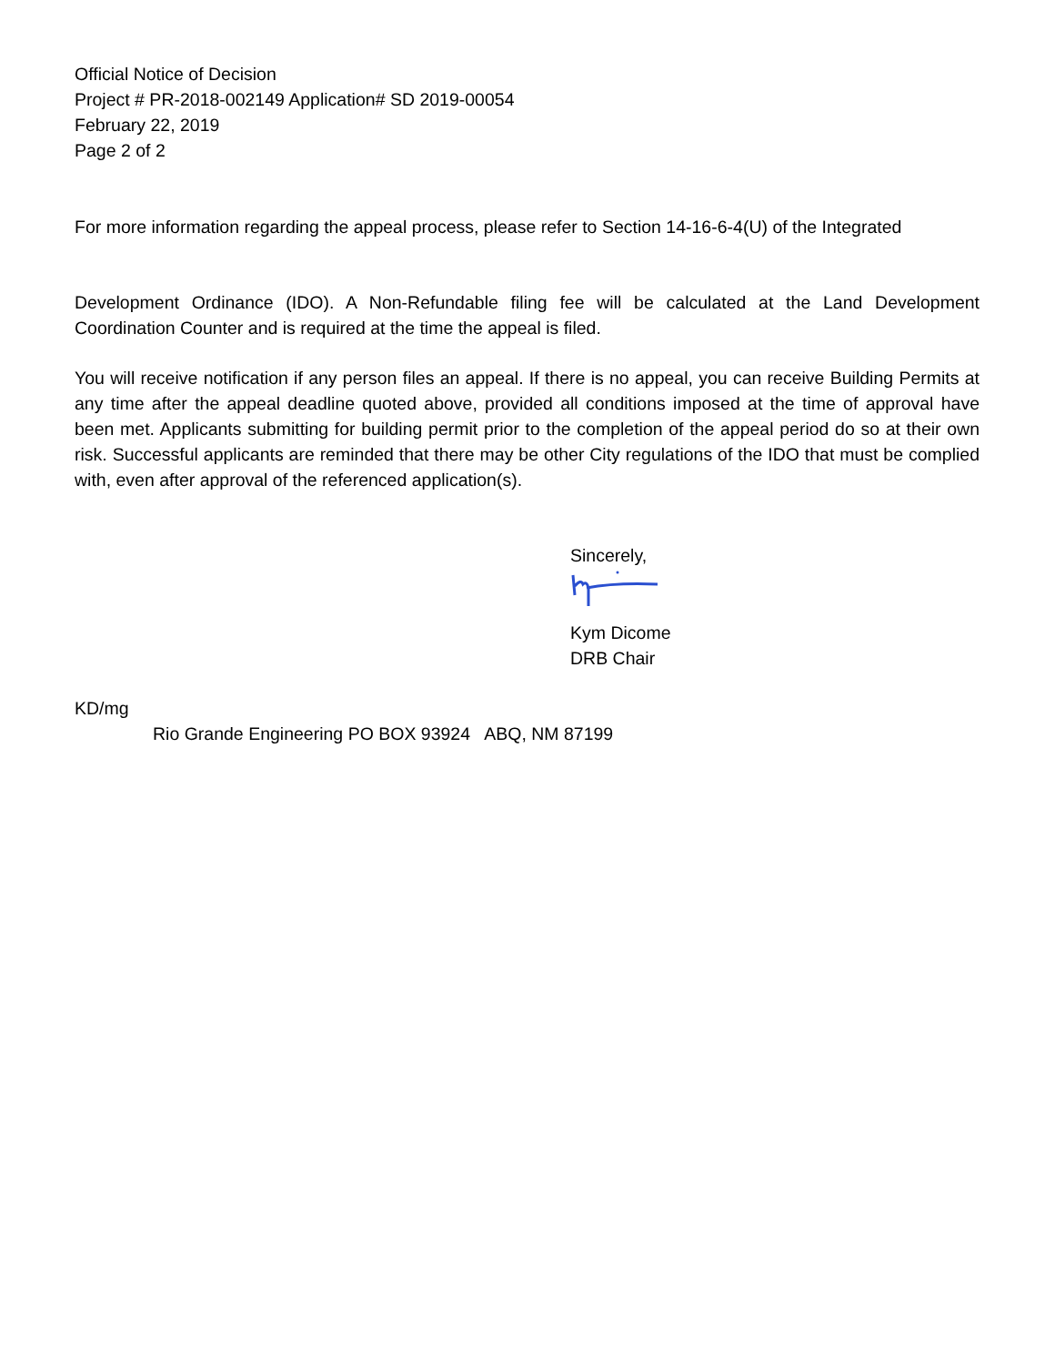Official Notice of Decision
Project # PR-2018-002149 Application# SD 2019-00054
February 22, 2019
Page 2 of 2
For more information regarding the appeal process, please refer to Section 14-16-6-4(U) of the Integrated
Development Ordinance (IDO). A Non-Refundable filing fee will be calculated at the Land Development Coordination Counter and is required at the time the appeal is filed.
You will receive notification if any person files an appeal. If there is no appeal, you can receive Building Permits at any time after the appeal deadline quoted above, provided all conditions imposed at the time of approval have been met. Applicants submitting for building permit prior to the completion of the appeal period do so at their own risk. Successful applicants are reminded that there may be other City regulations of the IDO that must be complied with, even after approval of the referenced application(s).
Sincerely,
Kym Dicome
DRB Chair
KD/mg
Rio Grande Engineering PO BOX 93924 ABQ, NM 87199